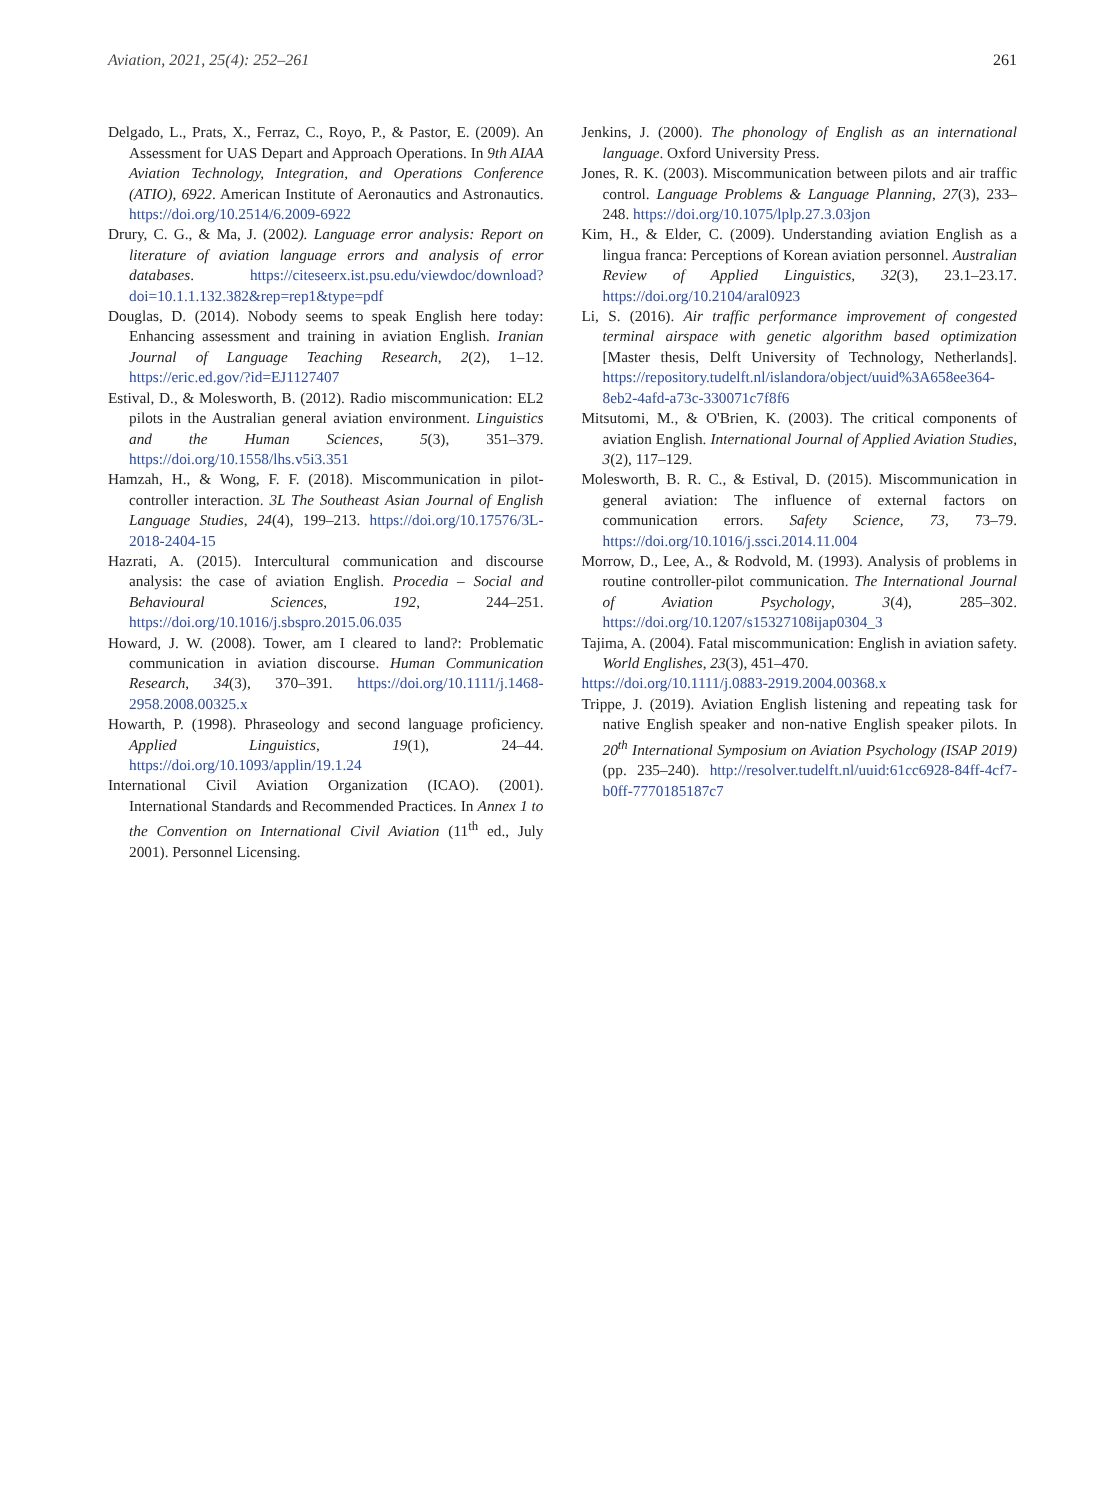Aviation, 2021, 25(4): 252–261 261
Delgado, L., Prats, X., Ferraz, C., Royo, P., & Pastor, E. (2009). An Assessment for UAS Depart and Approach Operations. In 9th AIAA Aviation Technology, Integration, and Operations Conference (ATIO), 6922. American Institute of Aeronautics and Astronautics. https://doi.org/10.2514/6.2009-6922
Drury, C. G., & Ma, J. (2002). Language error analysis: Report on literature of aviation language errors and analysis of error databases. https://citeseerx.ist.psu.edu/viewdoc/download?doi=10.1.1.132.382&rep=rep1&type=pdf
Douglas, D. (2014). Nobody seems to speak English here today: Enhancing assessment and training in aviation English. Iranian Journal of Language Teaching Research, 2(2), 1–12. https://eric.ed.gov/?id=EJ1127407
Estival, D., & Molesworth, B. (2012). Radio miscommunication: EL2 pilots in the Australian general aviation environment. Linguistics and the Human Sciences, 5(3), 351–379. https://doi.org/10.1558/lhs.v5i3.351
Hamzah, H., & Wong, F. F. (2018). Miscommunication in pilot-controller interaction. 3L The Southeast Asian Journal of English Language Studies, 24(4), 199–213. https://doi.org/10.17576/3L-2018-2404-15
Hazrati, A. (2015). Intercultural communication and discourse analysis: the case of aviation English. Procedia – Social and Behavioural Sciences, 192, 244–251. https://doi.org/10.1016/j.sbspro.2015.06.035
Howard, J. W. (2008). Tower, am I cleared to land?: Problematic communication in aviation discourse. Human Communication Research, 34(3), 370–391. https://doi.org/10.1111/j.1468-2958.2008.00325.x
Howarth, P. (1998). Phraseology and second language proficiency. Applied Linguistics, 19(1), 24–44. https://doi.org/10.1093/applin/19.1.24
International Civil Aviation Organization (ICAO). (2001). International Standards and Recommended Practices. In Annex 1 to the Convention on International Civil Aviation (11<sup>th</sup> ed., July 2001). Personnel Licensing.
Jenkins, J. (2000). The phonology of English as an international language. Oxford University Press.
Jones, R. K. (2003). Miscommunication between pilots and air traffic control. Language Problems & Language Planning, 27(3), 233–248. https://doi.org/10.1075/lplp.27.3.03jon
Kim, H., & Elder, C. (2009). Understanding aviation English as a lingua franca: Perceptions of Korean aviation personnel. Australian Review of Applied Linguistics, 32(3), 23.1–23.17. https://doi.org/10.2104/aral0923
Li, S. (2016). Air traffic performance improvement of congested terminal airspace with genetic algorithm based optimization [Master thesis, Delft University of Technology, Netherlands]. https://repository.tudelft.nl/islandora/object/uuid%3A658ee364-8eb2-4afd-a73c-330071c7f8f6
Mitsutomi, M., & O'Brien, K. (2003). The critical components of aviation English. International Journal of Applied Aviation Studies, 3(2), 117–129.
Molesworth, B. R. C., & Estival, D. (2015). Miscommunication in general aviation: The influence of external factors on communication errors. Safety Science, 73, 73–79. https://doi.org/10.1016/j.ssci.2014.11.004
Morrow, D., Lee, A., & Rodvold, M. (1993). Analysis of problems in routine controller-pilot communication. The International Journal of Aviation Psychology, 3(4), 285–302. https://doi.org/10.1207/s15327108ijap0304_3
Tajima, A. (2004). Fatal miscommunication: English in aviation safety. World Englishes, 23(3), 451–470.
https://doi.org/10.1111/j.0883-2919.2004.00368.x
Trippe, J. (2019). Aviation English listening and repeating task for native English speaker and non-native English speaker pilots. In 20<sup>th</sup> International Symposium on Aviation Psychology (ISAP 2019) (pp. 235–240). http://resolver.tudelft.nl/uuid:61cc6928-84ff-4cf7-b0ff-7770185187c7